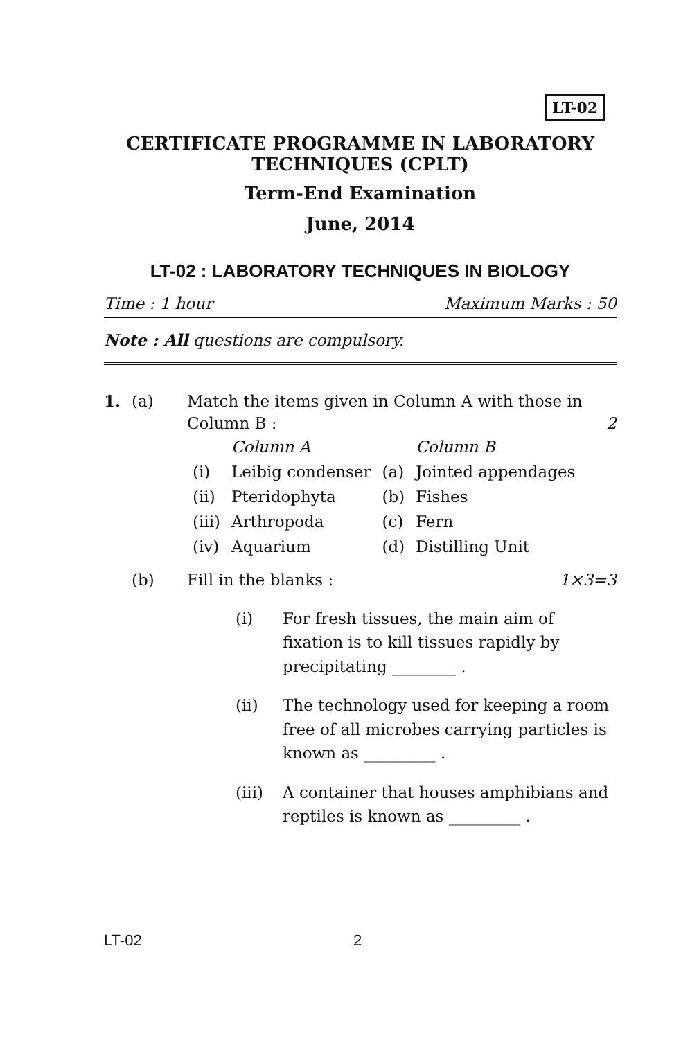LT-02
CERTIFICATE PROGRAMME IN LABORATORY
TECHNIQUES (CPLT)
Term-End Examination
June, 2014
LT-02 : LABORATORY TECHNIQUES IN BIOLOGY
Time : 1 hour Maximum Marks : 50
Note : All questions are compulsory.
1. (a) Match the items given in Column A with those in Column B : 2
| | Column A | | Column B |
| (i) | Leibig condenser | (a) | Jointed appendages |
| (ii) | Pteridophyta | (b) | Fishes |
| (iii) | Arthropoda | (c) | Fern |
| (iv) | Aquarium | (d) | Distilling Unit |
(b) Fill in the blanks : 1×3=3
(i) For fresh tissues, the main aim of fixation is to kill tissues rapidly by precipitating ________ .
(ii) The technology used for keeping a room free of all microbes carrying particles is known as _________ .
(iii) A container that houses amphibians and reptiles is known as _________ .
LT-02 2